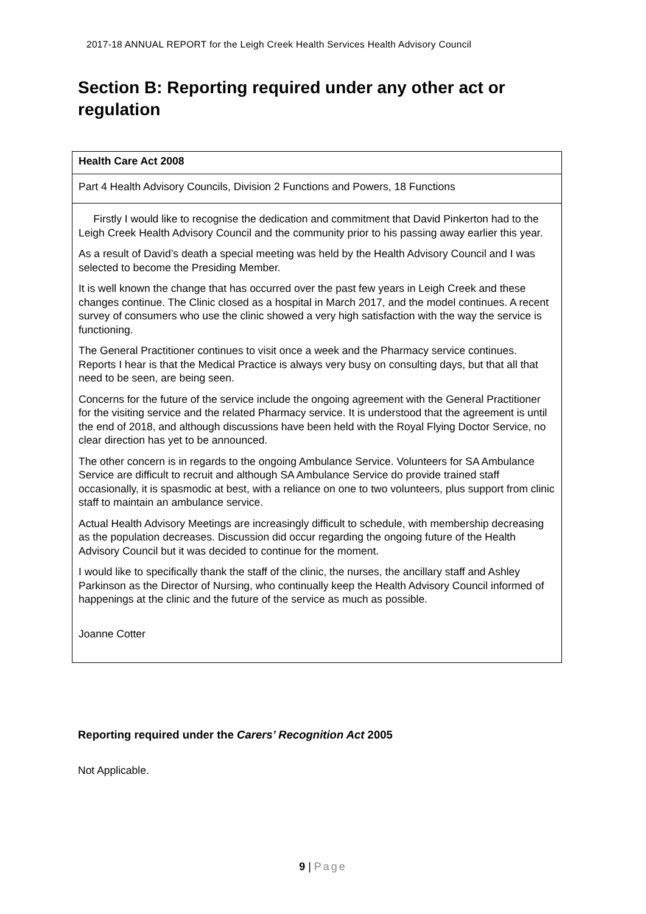2017-18 ANNUAL REPORT for the Leigh Creek Health Services Health Advisory Council
Section B: Reporting required under any other act or regulation
| Health Care Act 2008 |
| Part 4 Health Advisory Councils, Division 2 Functions and Powers, 18 Functions |
| Firstly I would like to recognise the dedication and commitment that David Pinkerton had to the Leigh Creek Health Advisory Council and the community prior to his passing away earlier this year. As a result of David’s death a special meeting was held by the Health Advisory Council and I was selected to become the Presiding Member. It is well known the change that has occurred over the past few years in Leigh Creek and these changes continue. The Clinic closed as a hospital in March 2017, and the model continues. A recent survey of consumers who use the clinic showed a very high satisfaction with the way the service is functioning. The General Practitioner continues to visit once a week and the Pharmacy service continues. Reports I hear is that the Medical Practice is always very busy on consulting days, but that all that need to be seen, are being seen. Concerns for the future of the service include the ongoing agreement with the General Practitioner for the visiting service and the related Pharmacy service. It is understood that the agreement is until the end of 2018, and although discussions have been held with the Royal Flying Doctor Service, no clear direction has yet to be announced. The other concern is in regards to the ongoing Ambulance Service. Volunteers for SA Ambulance Service are difficult to recruit and although SA Ambulance Service do provide trained staff occasionally, it is spasmodic at best, with a reliance on one to two volunteers, plus support from clinic staff to maintain an ambulance service. Actual Health Advisory Meetings are increasingly difficult to schedule, with membership decreasing as the population decreases. Discussion did occur regarding the ongoing future of the Health Advisory Council but it was decided to continue for the moment. I would like to specifically thank the staff of the clinic, the nurses, the ancillary staff and Ashley Parkinson as the Director of Nursing, who continually keep the Health Advisory Council informed of happenings at the clinic and the future of the service as much as possible. Joanne Cotter |
Reporting required under the Carers’ Recognition Act 2005
Not Applicable.
9 | Page